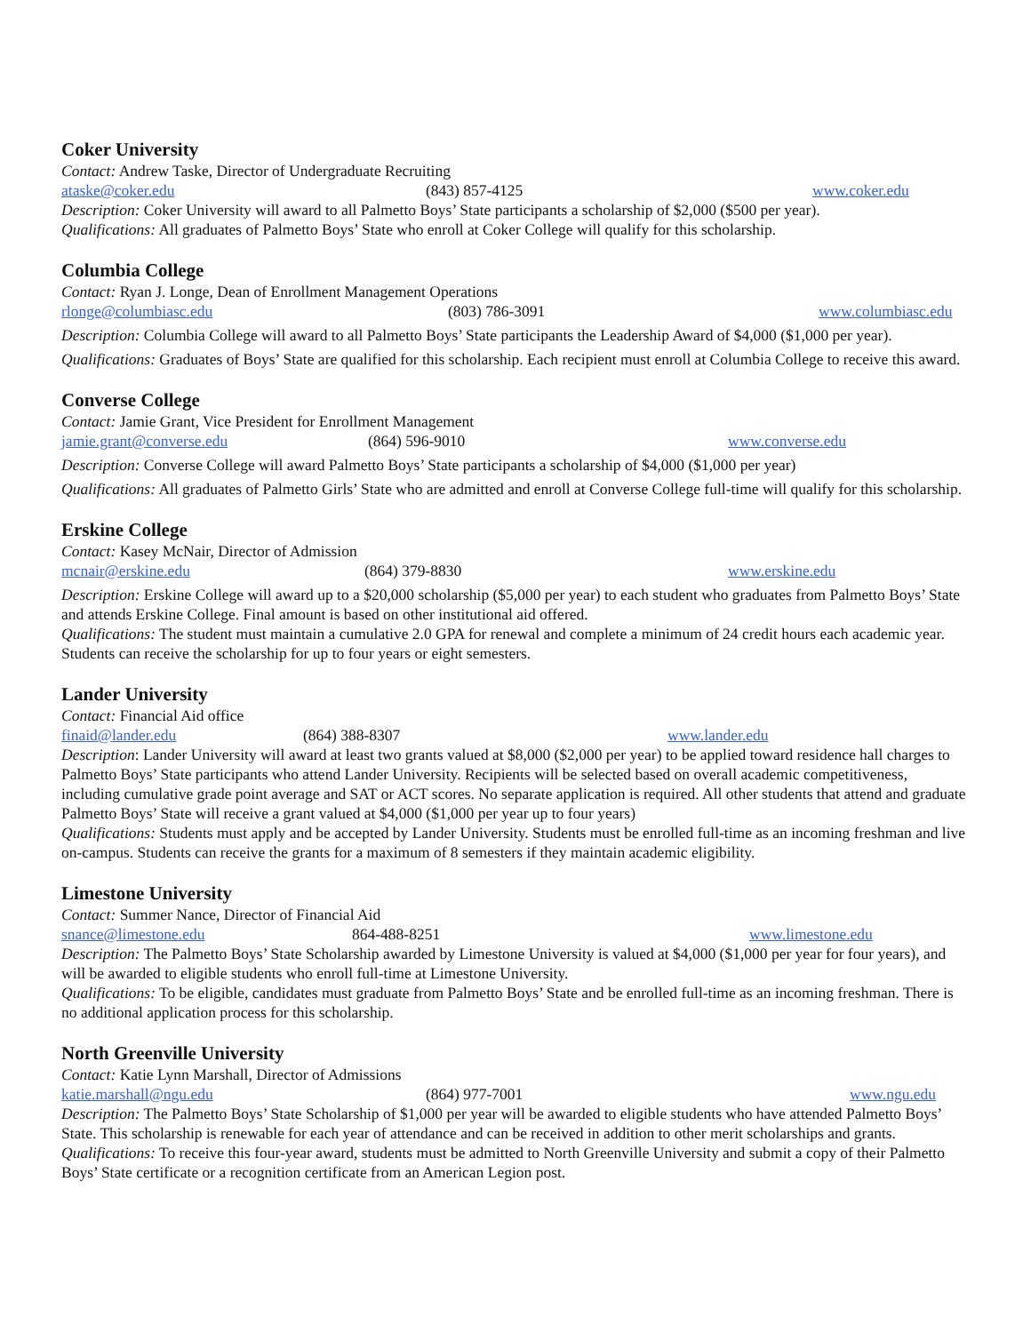Coker University
Contact: Andrew Taske, Director of Undergraduate Recruiting
ataske@coker.edu (843) 857-4125 www.coker.edu
Description: Coker University will award to all Palmetto Boys’ State participants a scholarship of $2,000 ($500 per year).
Qualifications: All graduates of Palmetto Boys’ State who enroll at Coker College will qualify for this scholarship.
Columbia College
Contact: Ryan J. Longe, Dean of Enrollment Management Operations
rlonge@columbiasc.edu (803) 786-3091 www.columbiasc.edu
Description: Columbia College will award to all Palmetto Boys’ State participants the Leadership Award of $4,000 ($1,000 per year).
Qualifications: Graduates of Boys’ State are qualified for this scholarship. Each recipient must enroll at Columbia College to receive this award.
Converse College
Contact: Jamie Grant, Vice President for Enrollment Management
jamie.grant@converse.edu (864) 596-9010 www.converse.edu
Description: Converse College will award Palmetto Boys’ State participants a scholarship of $4,000 ($1,000 per year)
Qualifications: All graduates of Palmetto Girls’ State who are admitted and enroll at Converse College full-time will qualify for this scholarship.
Erskine College
Contact: Kasey McNair, Director of Admission
mcnair@erskine.edu (864) 379-8830 www.erskine.edu
Description: Erskine College will award up to a $20,000 scholarship ($5,000 per year) to each student who graduates from Palmetto Boys’ State and attends Erskine College. Final amount is based on other institutional aid offered.
Qualifications: The student must maintain a cumulative 2.0 GPA for renewal and complete a minimum of 24 credit hours each academic year. Students can receive the scholarship for up to four years or eight semesters.
Lander University
Contact: Financial Aid office
finaid@lander.edu (864) 388-8307 www.lander.edu
Description: Lander University will award at least two grants valued at $8,000 ($2,000 per year) to be applied toward residence hall charges to Palmetto Boys’ State participants who attend Lander University. Recipients will be selected based on overall academic competitiveness, including cumulative grade point average and SAT or ACT scores. No separate application is required. All other students that attend and graduate Palmetto Boys’ State will receive a grant valued at $4,000 ($1,000 per year up to four years)
Qualifications: Students must apply and be accepted by Lander University. Students must be enrolled full-time as an incoming freshman and live on-campus. Students can receive the grants for a maximum of 8 semesters if they maintain academic eligibility.
Limestone University
Contact: Summer Nance, Director of Financial Aid
snance@limestone.edu 864-488-8251 www.limestone.edu
Description: The Palmetto Boys’ State Scholarship awarded by Limestone University is valued at $4,000 ($1,000 per year for four years), and will be awarded to eligible students who enroll full-time at Limestone University.
Qualifications: To be eligible, candidates must graduate from Palmetto Boys’ State and be enrolled full-time as an incoming freshman. There is no additional application process for this scholarship.
North Greenville University
Contact: Katie Lynn Marshall, Director of Admissions
katie.marshall@ngu.edu (864) 977-7001 www.ngu.edu
Description: The Palmetto Boys’ State Scholarship of $1,000 per year will be awarded to eligible students who have attended Palmetto Boys’ State. This scholarship is renewable for each year of attendance and can be received in addition to other merit scholarships and grants.
Qualifications: To receive this four-year award, students must be admitted to North Greenville University and submit a copy of their Palmetto Boys’ State certificate or a recognition certificate from an American Legion post.